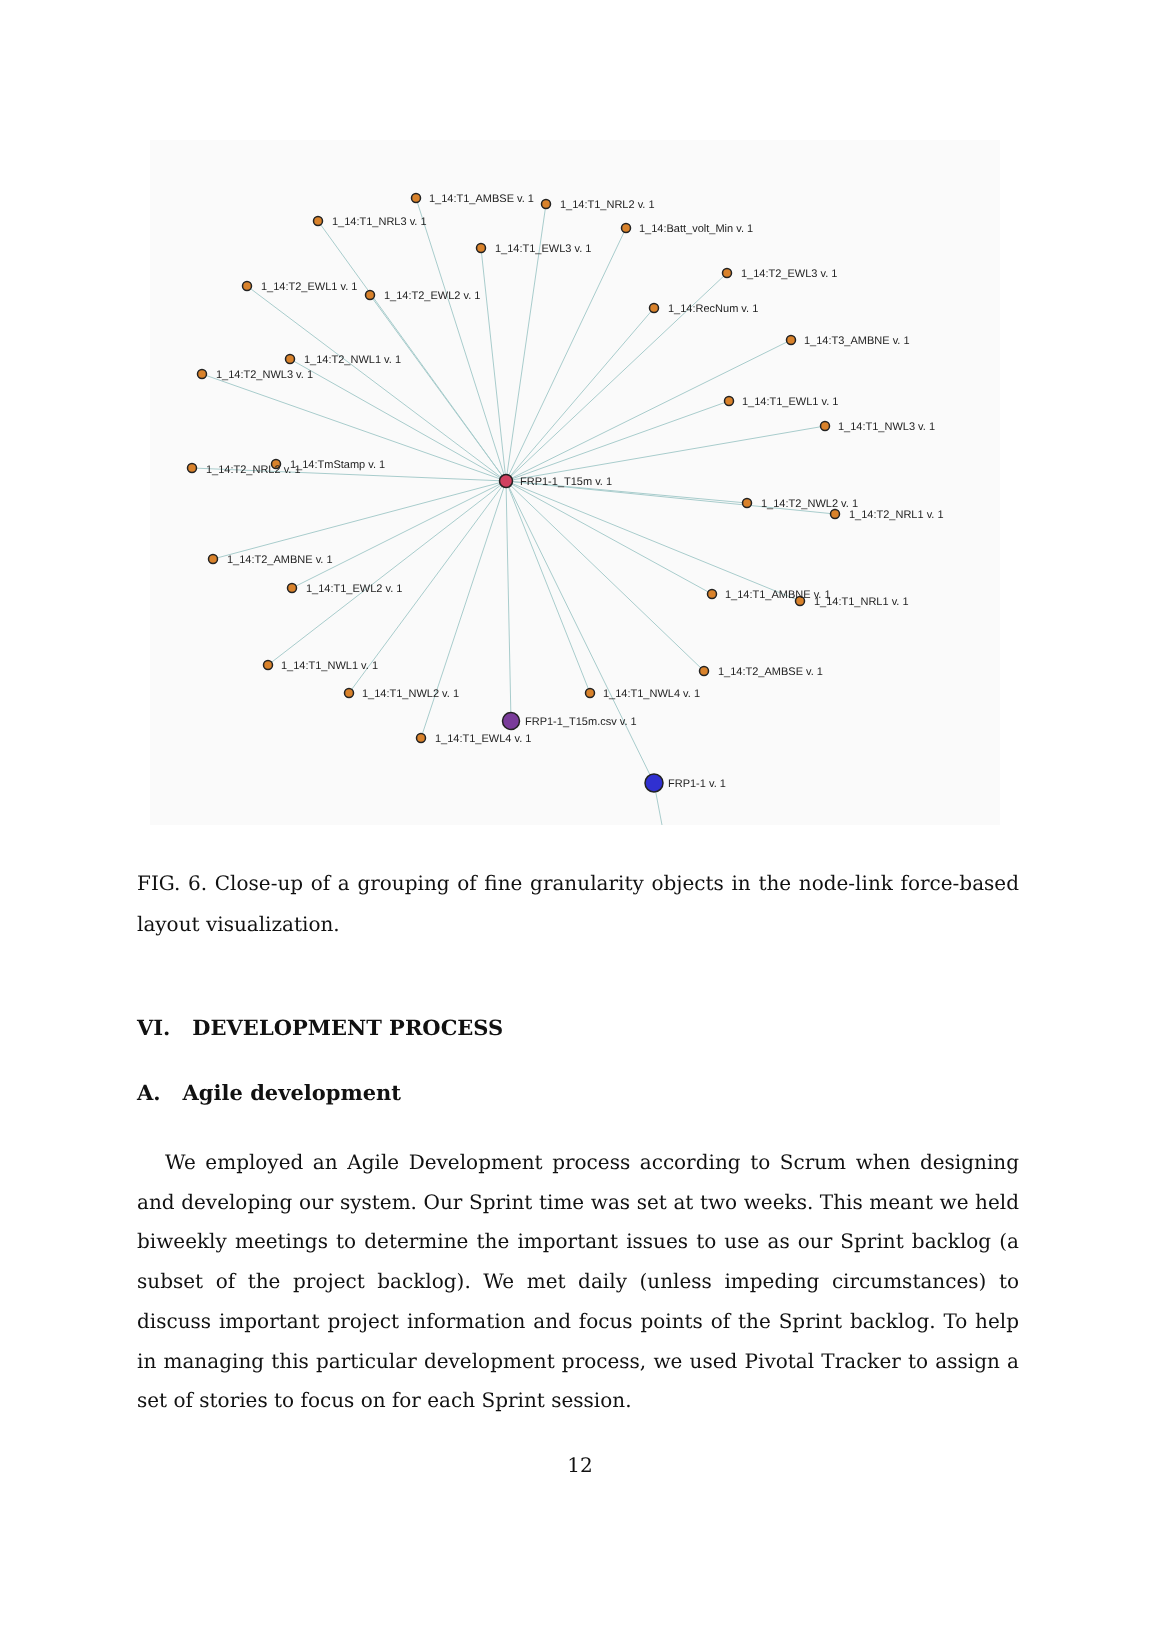1_14:T1_AMBSE v. 1
1_14:T1_NRL2 v. 1
1_14:T1_NRL3 v. 1
1_14:T1_EWL3 v. 1
1_14:Batt_volt_Min v. 1
1_14:T2_EWL3 v. 1
1_14:T2_EWL1 v. 1
1_14:T2_EWL2 v. 1
1_14:RecNum v. 1
1_14:T3_AMBNE v. 1
1_14:T2_NWL1 v. 1
1_14:T2_NWL3 v. 1
1_14:T1_EWL1 v. 1
1_14:T1_NWL3 v. 1
1_14:T2_NRL2 v. 1
1_14:TmStamp v. 1
FRP1-1_T15m v. 1
1_14:T2_NWL2 v. 1
1_14:T2_NRL1 v. 1
1_14:T2_AMBNE v. 1
1_14:T1_EWL2 v. 1
1_14:T1_AMBNE v. 1
1_14:T1_NRL1 v. 1
1_14:T1_NWL1 v. 1
1_14:T1_NWL2 v. 1
1_14:T2_AMBSE v. 1
1_14:T1_NWL4 v. 1
FRP1-1_T15m.csv v. 1
1_14:T1_EWL4 v. 1
FRP1-1 v. 1
FIG. 6. Close-up of a grouping of fine granularity objects in the node-link force-based layout visualization.
VI. DEVELOPMENT PROCESS
A. Agile development
We employed an Agile Development process according to Scrum when designing and developing our system. Our Sprint time was set at two weeks. This meant we held biweekly meetings to determine the important issues to use as our Sprint backlog (a subset of the project backlog). We met daily (unless impeding circumstances) to discuss important project information and focus points of the Sprint backlog. To help in managing this particular development process, we used Pivotal Tracker to assign a set of stories to focus on for each Sprint session.
12